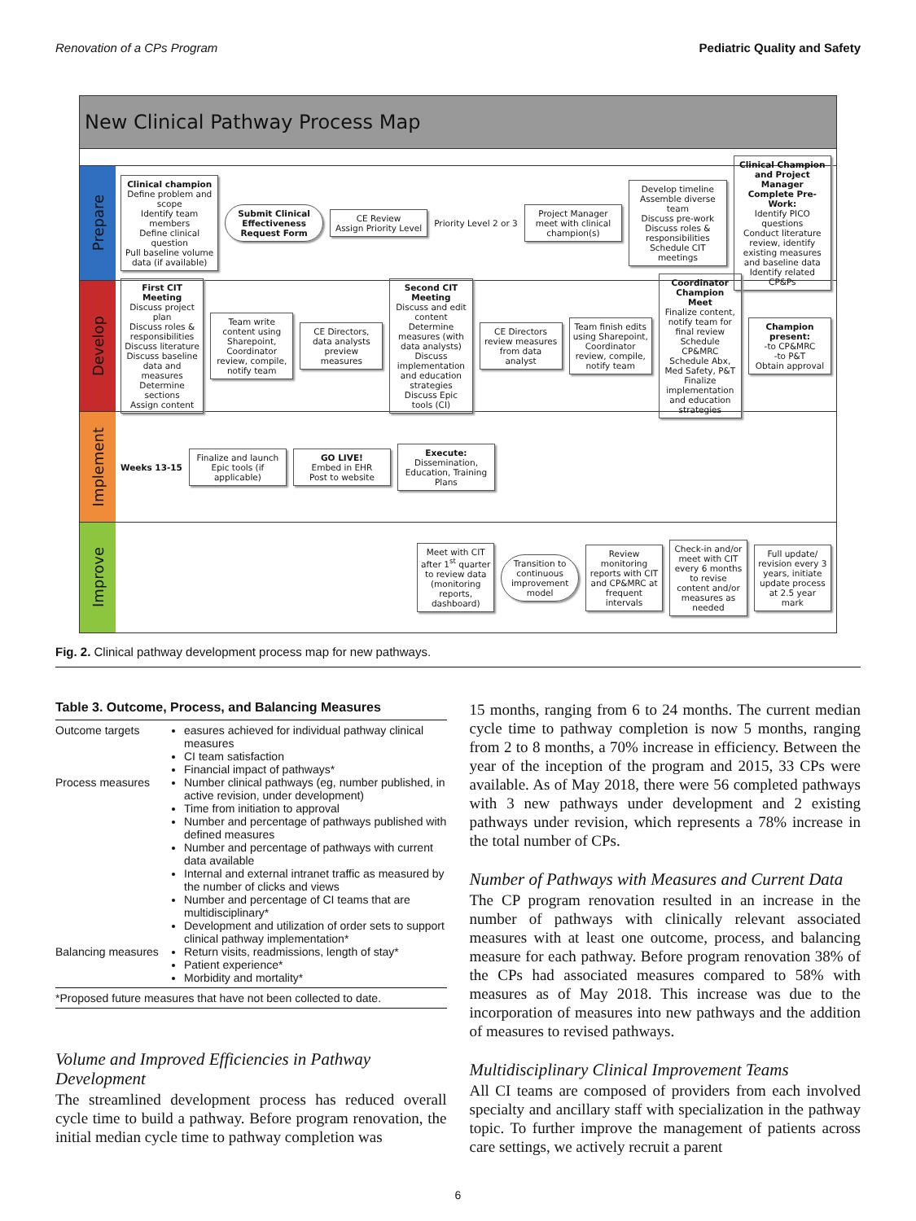Renovation of a CPs Program Pediatric Quality and Safety
New Clinical Pathway Process Map
Prepare
Clinical champion
Define problem and scope
Identify team members
Define clinical question
Pull baseline volume data (if available)
Submit Clinical Effectiveness Request Form
CE Review
Assign Priority Level
Priority Level 2 or 3
Project Manager meet with clinical champion(s)
Develop timeline
Assemble diverse team
Discuss pre-work
Discuss roles & responsibilities
Schedule CIT meetings
Clinical Champion and Project Manager Complete Pre-Work:
Identify PICO questions
Conduct literature review, identify existing measures and baseline data
Identify related CP&Ps
Develop
First CIT Meeting
Discuss project plan
Discuss roles & responsibilities
Discuss literature
Discuss baseline data and measures
Determine sections
Assign content
Team write content using Sharepoint, Coordinator review, compile, notify team
CE Directors, data analysts preview measures
Second CIT Meeting
Discuss and edit content
Determine measures (with data analysts)
Discuss implementation and education strategies
Discuss Epic tools (CI)
CE Directors review measures from data analyst
Team finish edits using Sharepoint, Coordinator review, compile, notify team
Coordinator Champion Meet
Finalize content, notify team for final review
Schedule CP&MRC
Schedule Abx, Med Safety, P&T Finalize implementation and education strategies
Champion present:
-to CP&MRC
-to P&T
Obtain approval
Implement
Weeks 13-15
Finalize and launch Epic tools (if applicable)
GO LIVE!
Embed in EHR
Post to website
Execute:
Dissemination, Education, Training Plans
Improve
Meet with CIT after 1<sup>st</sup> quarter to review data (monitoring reports, dashboard)
Transition to continuous improvement model
Review monitoring reports with CIT and CP&MRC at frequent intervals
Check-in and/or meet with CIT every 6 months to revise content and/or measures as needed
Full update/ revision every 3 years, initiate update process at 2.5 year mark
Fig. 2. Clinical pathway development process map for new pathways.
Table 3. Outcome, Process, and Balancing Measures
| Outcome targets | easures achieved for individual pathway clinical measures CI team satisfaction Financial impact of pathways* |
| Process measures | Number clinical pathways (eg, number published, in active revision, under development) Time from initiation to approval Number and percentage of pathways published with defined measures Number and percentage of pathways with current data available Internal and external intranet traffic as measured by the number of clicks and views Number and percentage of CI teams that are multidisciplinary* Development and utilization of order sets to support clinical pathway implementation* |
| Balancing measures | Return visits, readmissions, length of stay* Patient experience* Morbidity and mortality* |
| *Proposed future measures that have not been collected to date. | |
Volume and Improved Efficiencies in Pathway Development
The streamlined development process has reduced overall cycle time to build a pathway. Before program renovation, the initial median cycle time to pathway completion was
15 months, ranging from 6 to 24 months. The current median cycle time to pathway completion is now 5 months, ranging from 2 to 8 months, a 70% increase in efficiency. Between the year of the inception of the program and 2015, 33 CPs were available. As of May 2018, there were 56 completed pathways with 3 new pathways under development and 2 existing pathways under revision, which represents a 78% increase in the total number of CPs.
Number of Pathways with Measures and Current Data
The CP program renovation resulted in an increase in the number of pathways with clinically relevant associated measures with at least one outcome, process, and balancing measure for each pathway. Before program renovation 38% of the CPs had associated measures compared to 58% with measures as of May 2018. This increase was due to the incorporation of measures into new pathways and the addition of measures to revised pathways.
Multidisciplinary Clinical Improvement Teams
All CI teams are composed of providers from each involved specialty and ancillary staff with specialization in the pathway topic. To further improve the management of patients across care settings, we actively recruit a parent
6